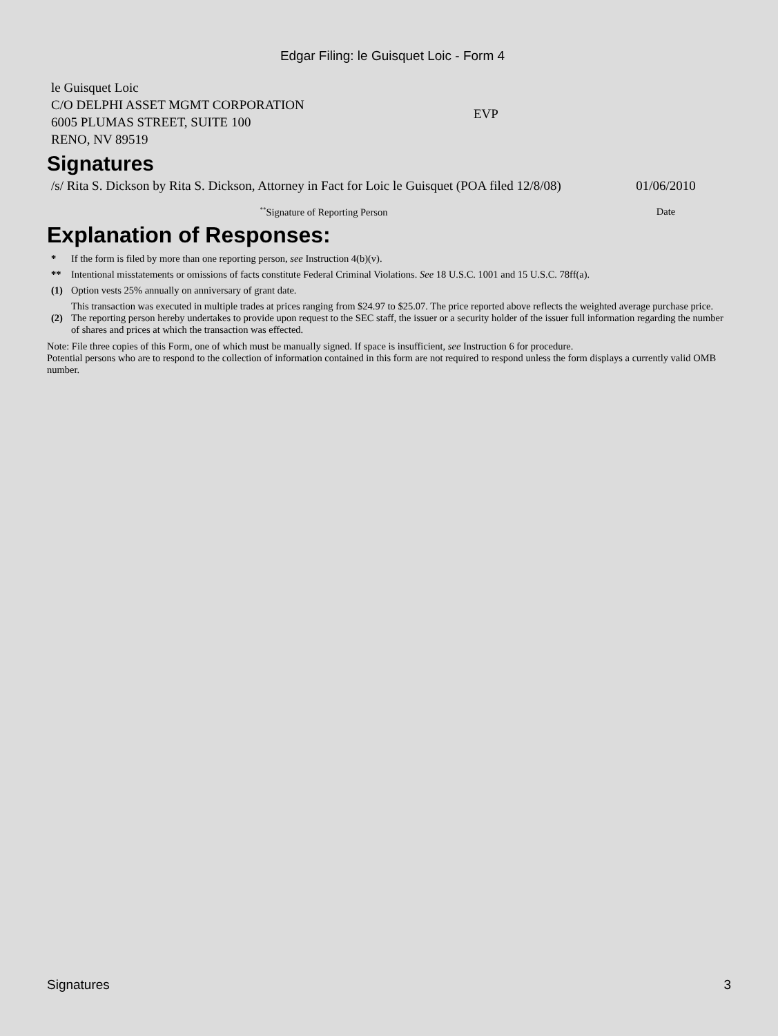Edgar Filing: le Guisquet Loic - Form 4
| le Guisquet Loic C/O DELPHI ASSET MGMT CORPORATION 6005 PLUMAS STREET, SUITE 100 RENO, NV 89519 | EVP |
Signatures
| /s/ Rita S. Dickson by Rita S. Dickson, Attorney in Fact for Loic le Guisquet (POA filed 12/8/08) | 01/06/2010 |
| <sup>**</sup> Signature of Reporting Person | Date |
Explanation of Responses:
| * | If the form is filed by more than one reporting person, see Instruction 4(b)(v). |
| ** | Intentional misstatements or omissions of facts constitute Federal Criminal Violations. See 18 U.S.C. 1001 and 15 U.S.C. 78ff(a). |
| (1) | Option vests 25% annually on anniversary of grant date. |
| (2) | This transaction was executed in multiple trades at prices ranging from $24.97 to $25.07. The price reported above reflects the weighted average purchase price. The reporting person hereby undertakes to provide upon request to the SEC staff, the issuer or a security holder of the issuer full information regarding the number of shares and prices at which the transaction was effected. |
Note: File three copies of this Form, one of which must be manually signed. If space is insufficient, see Instruction 6 for procedure.
Potential persons who are to respond to the collection of information contained in this form are not required to respond unless the form displays a currently valid OMB number.
Signatures 3